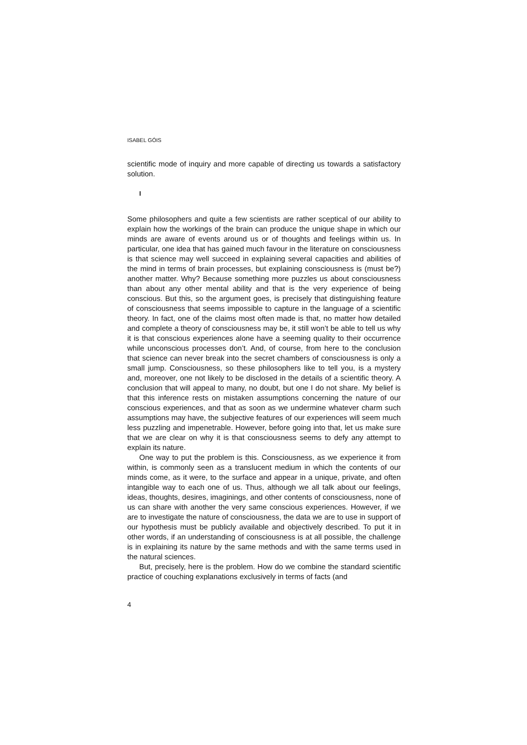ISABEL GÓIS
scientific mode of inquiry and more capable of directing us towards a satisfactory solution.
I
Some philosophers and quite a few scientists are rather sceptical of our ability to explain how the workings of the brain can produce the unique shape in which our minds are aware of events around us or of thoughts and feelings within us. In particular, one idea that has gained much favour in the literature on consciousness is that science may well succeed in explaining several capacities and abilities of the mind in terms of brain processes, but explaining consciousness is (must be?) another matter. Why? Because something more puzzles us about consciousness than about any other mental ability and that is the very experience of being conscious. But this, so the argument goes, is precisely that distinguishing feature of consciousness that seems impossible to capture in the language of a scientific theory. In fact, one of the claims most often made is that, no matter how detailed and complete a theory of consciousness may be, it still won’t be able to tell us why it is that conscious experiences alone have a seeming quality to their occurrence while unconscious processes don’t. And, of course, from here to the conclusion that science can never break into the secret chambers of consciousness is only a small jump. Consciousness, so these philosophers like to tell you, is a mystery and, moreover, one not likely to be disclosed in the details of a scientific theory. A conclusion that will appeal to many, no doubt, but one I do not share. My belief is that this inference rests on mistaken assumptions concerning the nature of our conscious experiences, and that as soon as we undermine whatever charm such assumptions may have, the subjective features of our experiences will seem much less puzzling and impenetrable. However, before going into that, let us make sure that we are clear on why it is that consciousness seems to defy any attempt to explain its nature.
One way to put the problem is this. Consciousness, as we experience it from within, is commonly seen as a translucent medium in which the contents of our minds come, as it were, to the surface and appear in a unique, private, and often intangible way to each one of us. Thus, although we all talk about our feelings, ideas, thoughts, desires, imaginings, and other contents of consciousness, none of us can share with another the very same conscious experiences. However, if we are to investigate the nature of consciousness, the data we are to use in support of our hypothesis must be publicly available and objectively described. To put it in other words, if an understanding of consciousness is at all possible, the challenge is in explaining its nature by the same methods and with the same terms used in the natural sciences.
But, precisely, here is the problem. How do we combine the standard scientific practice of couching explanations exclusively in terms of facts (and
4